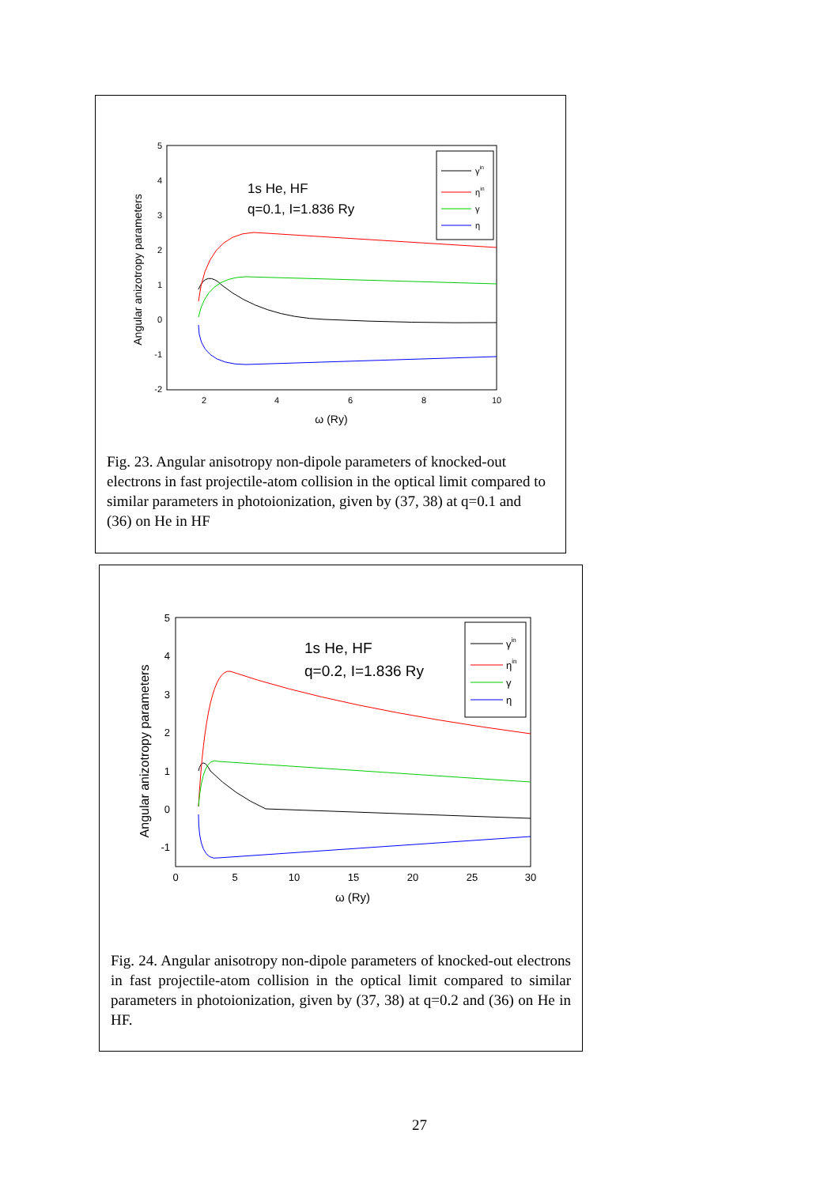5
4
3
2
1
0
-1
-2
2
4
6
8
10
ω (Ry)
Angular anizotropy parameters
1s He, HF
q=0.1, I=1.836 Ry
γin
ηin
γ
η
Fig. 23. Angular anisotropy non-dipole parameters of knocked-out electrons in fast projectile-atom collision in the optical limit compared to similar parameters in photoionization, given by (37, 38) at q=0.1 and (36) on He in HF
5
4
3
2
1
0
-1
0
5
10
15
20
25
30
ω (Ry)
Angular anizotropy parameters
1s He, HF
q=0.2, I=1.836 Ry
γin
ηin
γ
η
Fig. 24. Angular anisotropy non-dipole parameters of knocked-out electrons in fast projectile-atom collision in the optical limit compared to similar parameters in photoionization, given by (37, 38) at q=0.2 and (36) on He in HF.
27